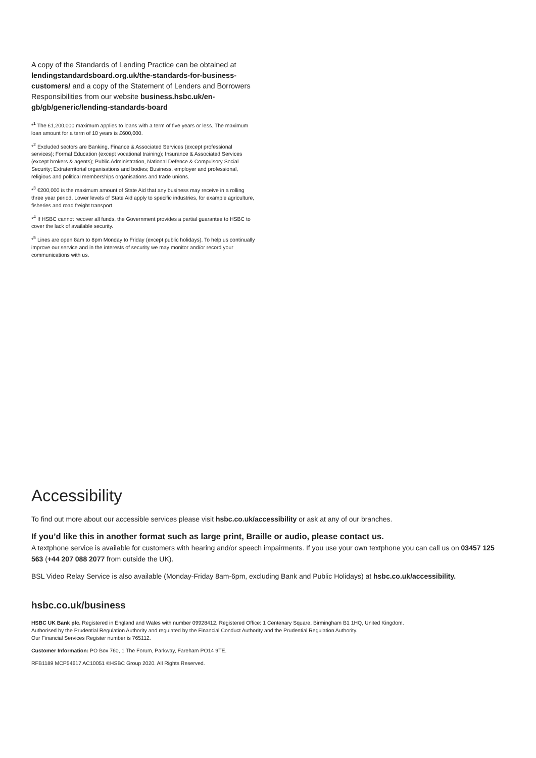A copy of the Standards of Lending Practice can be obtained at lendingstandardsboard.org.uk/the-standards-for-business-customers/ and a copy of the Statement of Lenders and Borrowers Responsibilities from our website business.hsbc.uk/en-gb/gb/generic/lending-standards-board
*<sup>1</sup> The £1,200,000 maximum applies to loans with a term of five years or less. The maximum loan amount for a term of 10 years is £600,000.
*<sup>2</sup> Excluded sectors are Banking, Finance & Associated Services (except professional services); Formal Education (except vocational training); Insurance & Associated Services (except brokers & agents); Public Administration, National Defence & Compulsory Social Security; Extraterritorial organisations and bodies; Business, employer and professional, religious and political memberships organisations and trade unions.
*<sup>3</sup> €200,000 is the maximum amount of State Aid that any business may receive in a rolling three year period. Lower levels of State Aid apply to specific industries, for example agriculture, fisheries and road freight transport.
*<sup>4</sup> If HSBC cannot recover all funds, the Government provides a partial guarantee to HSBC to cover the lack of available security.
*<sup>5</sup> Lines are open 8am to 8pm Monday to Friday (except public holidays). To help us continually improve our service and in the interests of security we may monitor and/or record your communications with us.
Accessibility
To find out more about our accessible services please visit hsbc.co.uk/accessibility or ask at any of our branches.
If you’d like this in another format such as large print, Braille or audio, please contact us.
A textphone service is available for customers with hearing and/or speech impairments. If you use your own textphone you can call us on 03457 125 563 (+44 207 088 2077 from outside the UK).
BSL Video Relay Service is also available (Monday-Friday 8am-6pm, excluding Bank and Public Holidays) at hsbc.co.uk/accessibility.
hsbc.co.uk/business
HSBC UK Bank plc. Registered in England and Wales with number 09928412. Registered Office: 1 Centenary Square, Birmingham B1 1HQ, United Kingdom.
Authorised by the Prudential Regulation Authority and regulated by the Financial Conduct Authority and the Prudential Regulation Authority.
Our Financial Services Register number is 765112.
Customer Information: PO Box 760, 1 The Forum, Parkway, Fareham PO14 9TE.
RFB1189 MCP54617 AC10051 ©HSBC Group 2020. All Rights Reserved.